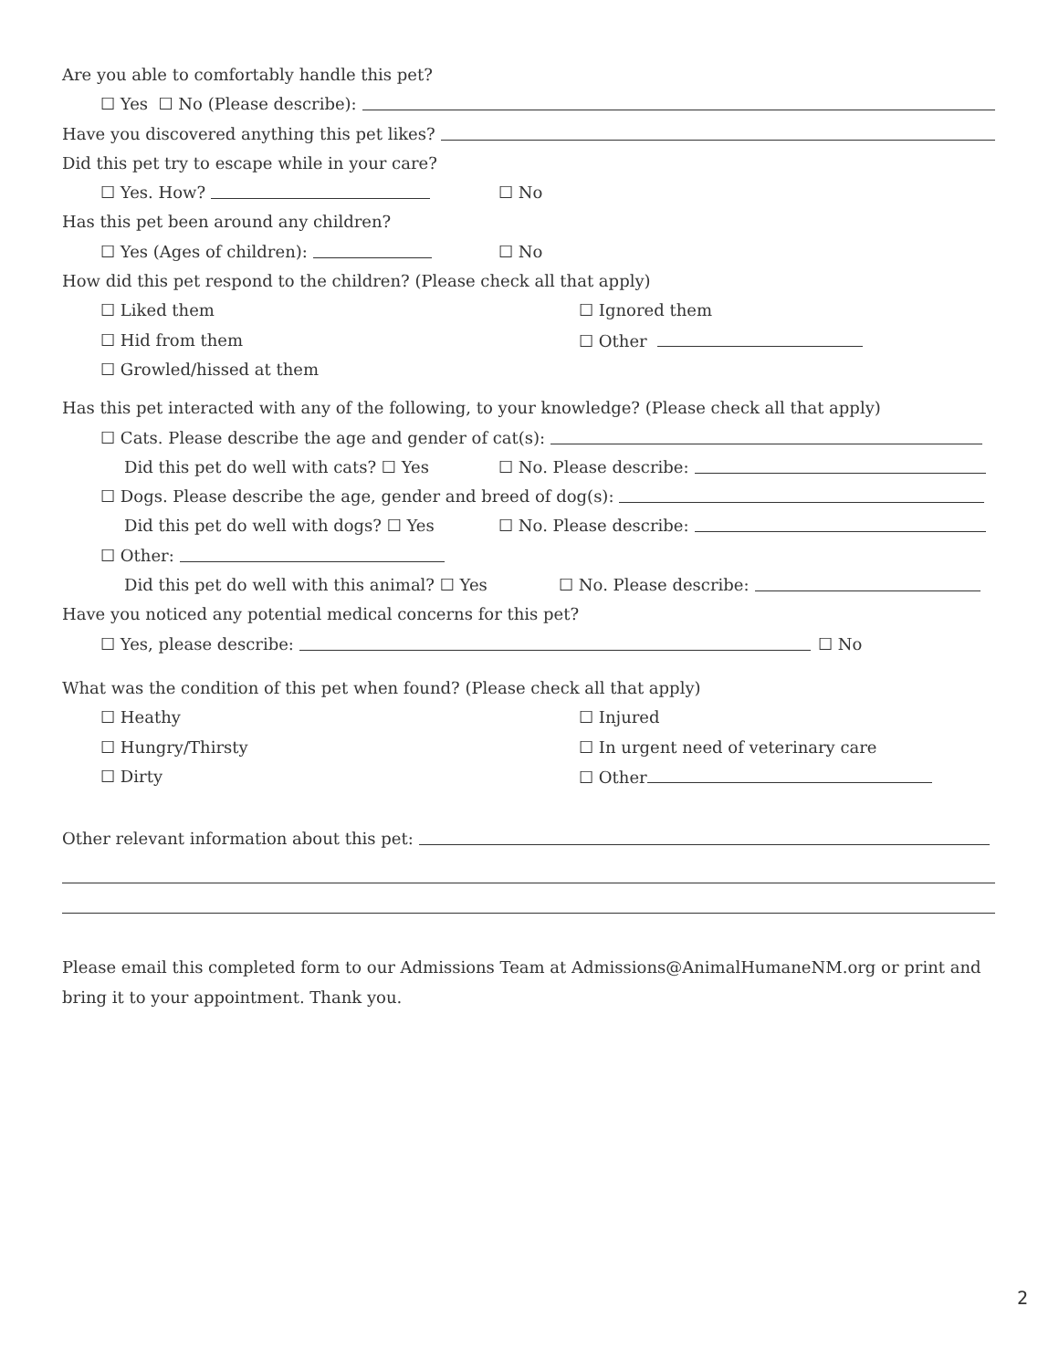Are you able to comfortably handle this pet?
☐ Yes ☐ No (Please describe):
Have you discovered anything this pet likes?
Did this pet try to escape while in your care?
☐ Yes. How? ☐ No
Has this pet been around any children?
☐ Yes (Ages of children): ☐ No
How did this pet respond to the children? (Please check all that apply)
☐ Liked them ☐ Ignored them
☐ Hid from them ☐ Other
☐ Growled/hissed at them
Has this pet interacted with any of the following, to your knowledge? (Please check all that apply)
☐ Cats. Please describe the age and gender of cat(s):
Did this pet do well with cats? ☐ Yes ☐ No. Please describe:
☐ Dogs. Please describe the age, gender and breed of dog(s):
Did this pet do well with dogs? ☐ Yes ☐ No. Please describe:
☐ Other:
Did this pet do well with this animal? ☐ Yes ☐ No. Please describe:
Have you noticed any potential medical concerns for this pet?
☐ Yes, please describe: ☐ No
What was the condition of this pet when found? (Please check all that apply)
☐ Heathy ☐ Injured
☐ Hungry/Thirsty ☐ In urgent need of veterinary care
☐ Dirty ☐ Other
Other relevant information about this pet:
Please email this completed form to our Admissions Team at Admissions@AnimalHumaneNM.org or print and bring it to your appointment. Thank you.
2